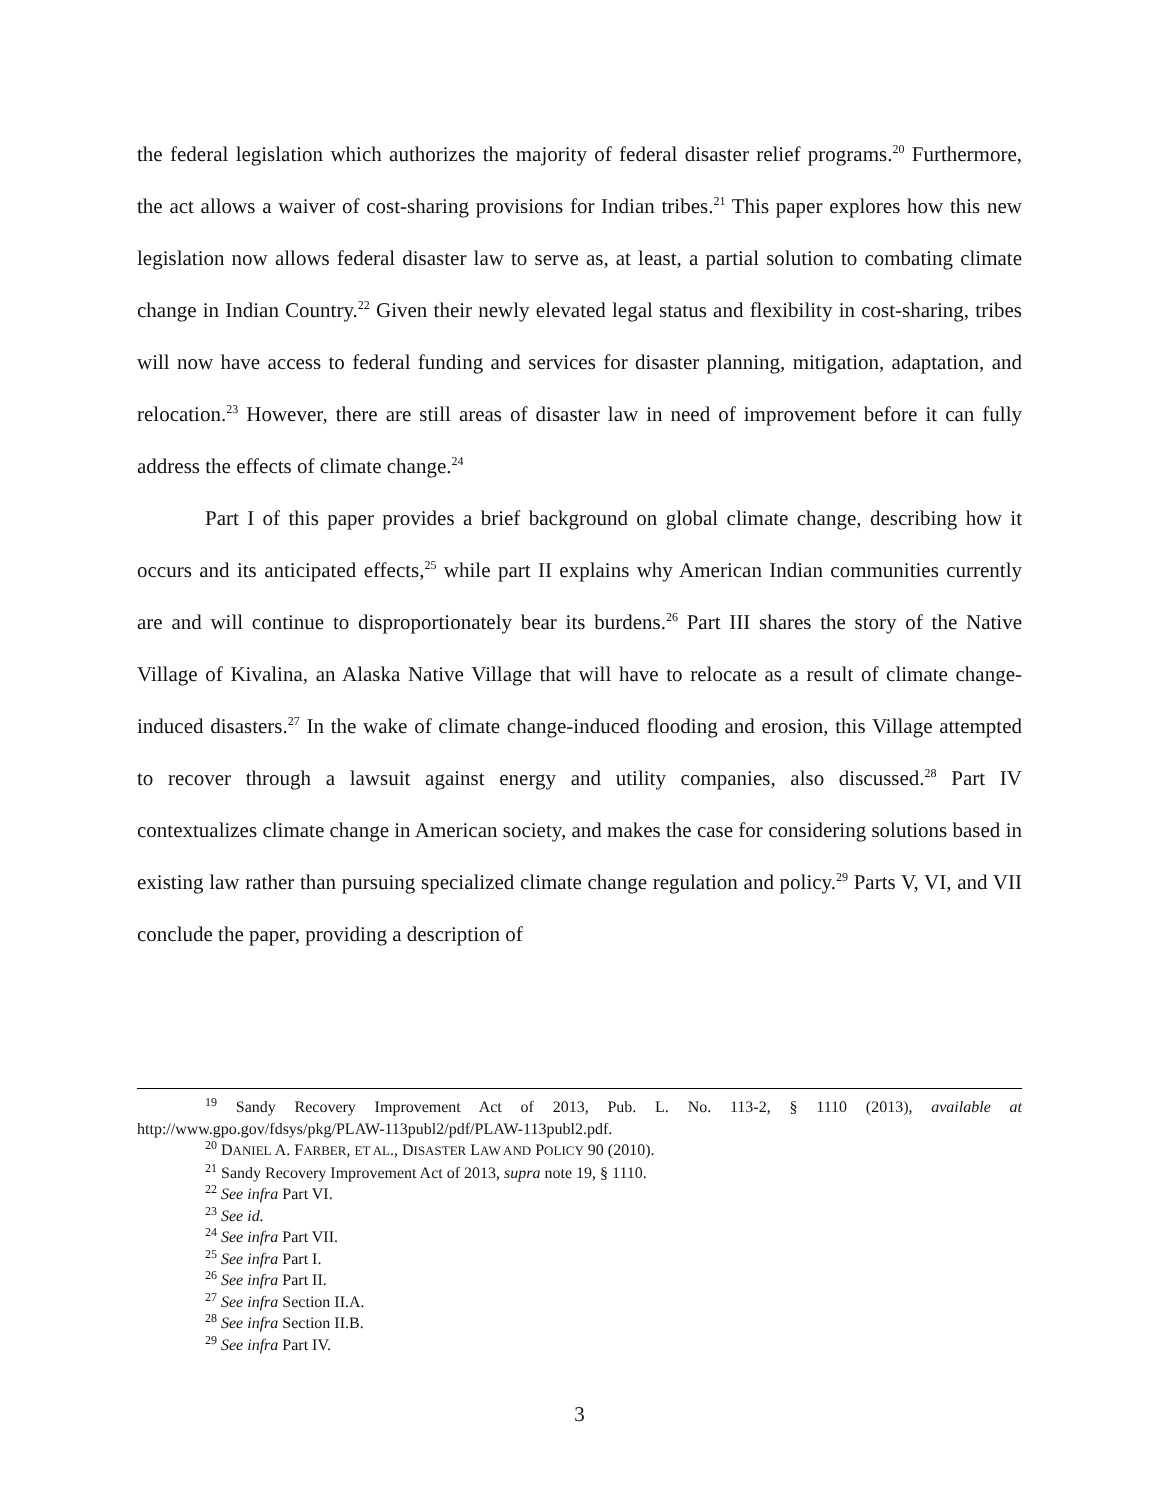the federal legislation which authorizes the majority of federal disaster relief programs.<sup>20</sup> Furthermore, the act allows a waiver of cost-sharing provisions for Indian tribes.<sup>21</sup> This paper explores how this new legislation now allows federal disaster law to serve as, at least, a partial solution to combating climate change in Indian Country.<sup>22</sup> Given their newly elevated legal status and flexibility in cost-sharing, tribes will now have access to federal funding and services for disaster planning, mitigation, adaptation, and relocation.<sup>23</sup> However, there are still areas of disaster law in need of improvement before it can fully address the effects of climate change.<sup>24</sup>
Part I of this paper provides a brief background on global climate change, describing how it occurs and its anticipated effects,<sup>25</sup> while part II explains why American Indian communities currently are and will continue to disproportionately bear its burdens.<sup>26</sup> Part III shares the story of the Native Village of Kivalina, an Alaska Native Village that will have to relocate as a result of climate change-induced disasters.<sup>27</sup> In the wake of climate change-induced flooding and erosion, this Village attempted to recover through a lawsuit against energy and utility companies, also discussed.<sup>28</sup> Part IV contextualizes climate change in American society, and makes the case for considering solutions based in existing law rather than pursuing specialized climate change regulation and policy.<sup>29</sup> Parts V, VI, and VII conclude the paper, providing a description of
<sup>19</sup> Sandy Recovery Improvement Act of 2013, Pub. L. No. 113-2, § 1110 (2013), available at http://www.gpo.gov/fdsys/pkg/PLAW-113publ2/pdf/PLAW-113publ2.pdf.
<sup>20</sup> DANIEL A. FARBER, ET AL., DISASTER LAW AND POLICY 90 (2010).
<sup>21</sup> Sandy Recovery Improvement Act of 2013, supra note 19, § 1110.
<sup>22</sup> See infra Part VI.
<sup>23</sup> See id.
<sup>24</sup> See infra Part VII.
<sup>25</sup> See infra Part I.
<sup>26</sup> See infra Part II.
<sup>27</sup> See infra Section II.A.
<sup>28</sup> See infra Section II.B.
<sup>29</sup> See infra Part IV.
3